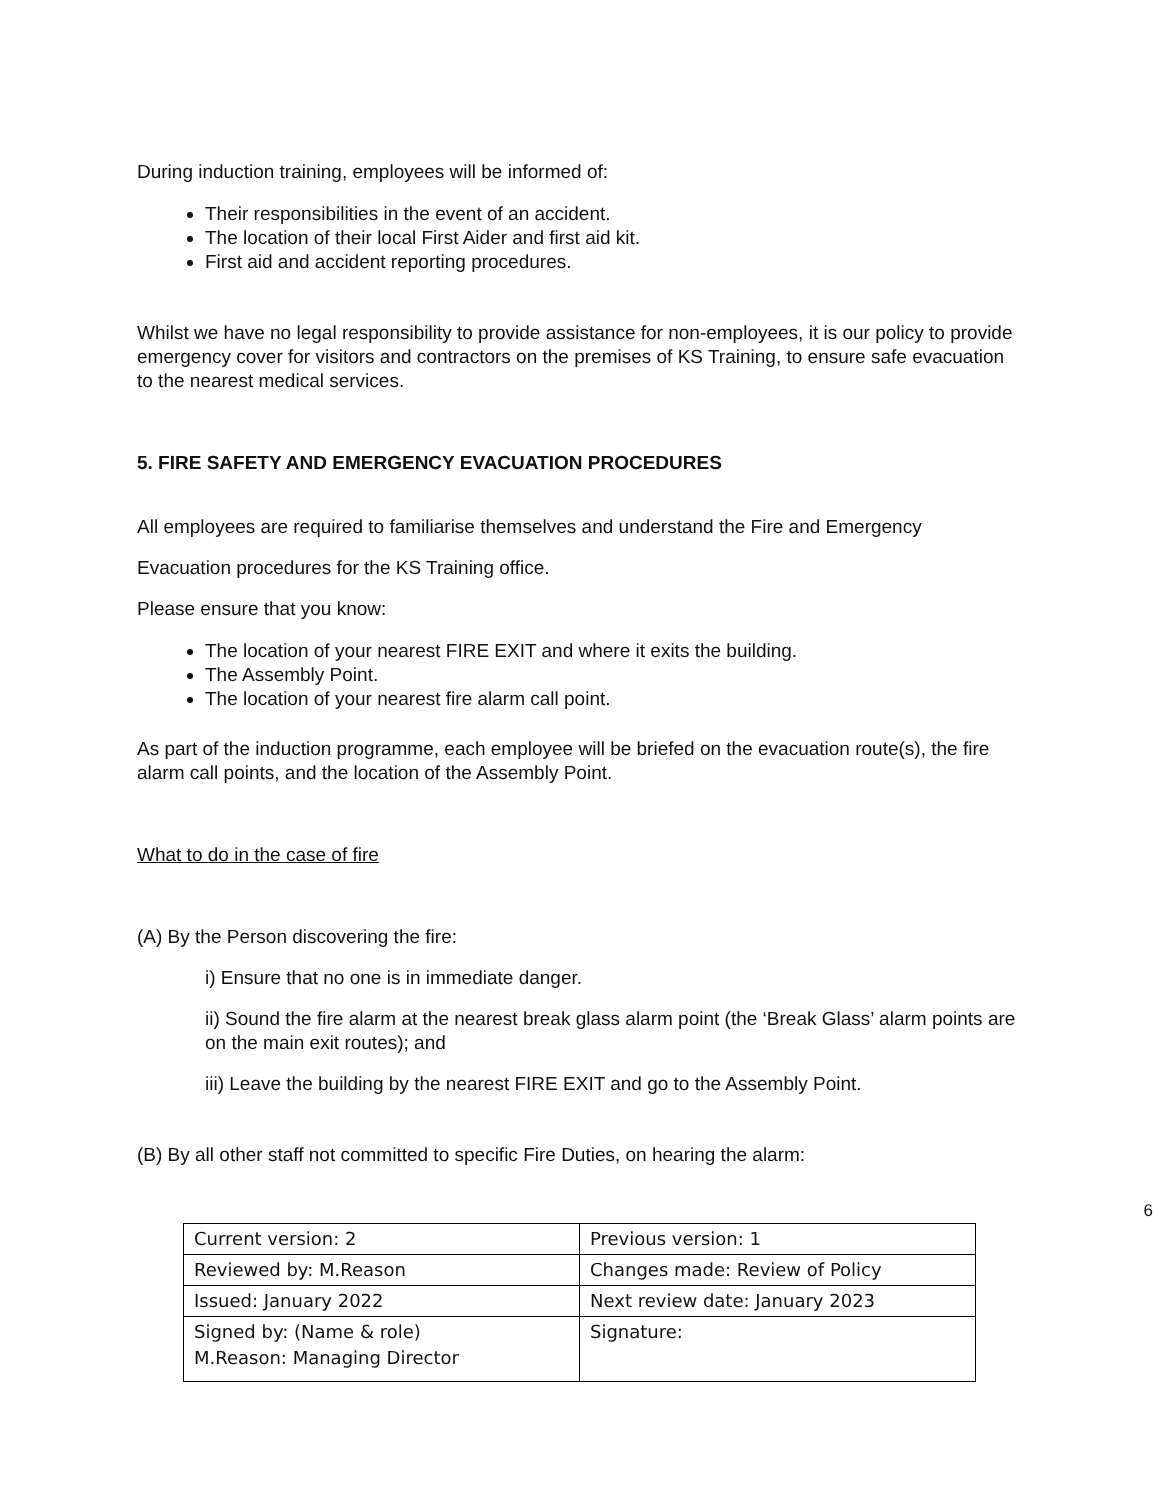During induction training, employees will be informed of:
Their responsibilities in the event of an accident.
The location of their local First Aider and first aid kit.
First aid and accident reporting procedures.
Whilst we have no legal responsibility to provide assistance for non-employees, it is our policy to provide emergency cover for visitors and contractors on the premises of KS Training, to ensure safe evacuation to the nearest medical services.
5. FIRE SAFETY AND EMERGENCY EVACUATION PROCEDURES
All employees are required to familiarise themselves and understand the Fire and Emergency
Evacuation procedures for the KS Training office.
Please ensure that you know:
The location of your nearest FIRE EXIT and where it exits the building.
The Assembly Point.
The location of your nearest fire alarm call point.
As part of the induction programme, each employee will be briefed on the evacuation route(s), the fire alarm call points, and the location of the Assembly Point.
What to do in the case of fire
(A) By the Person discovering the fire:
i) Ensure that no one is in immediate danger.
ii) Sound the fire alarm at the nearest break glass alarm point (the ‘Break Glass’ alarm points are on the main exit routes); and
iii) Leave the building by the nearest FIRE EXIT and go to the Assembly Point.
(B) By all other staff not committed to specific Fire Duties, on hearing the alarm:
6
| Current version: 2 | Previous version: 1 |
| Reviewed by: M.Reason | Changes made: Review of Policy |
| Issued: January 2022 | Next review date: January 2023 |
| Signed by: (Name & role) M.Reason: Managing Director | Signature: |